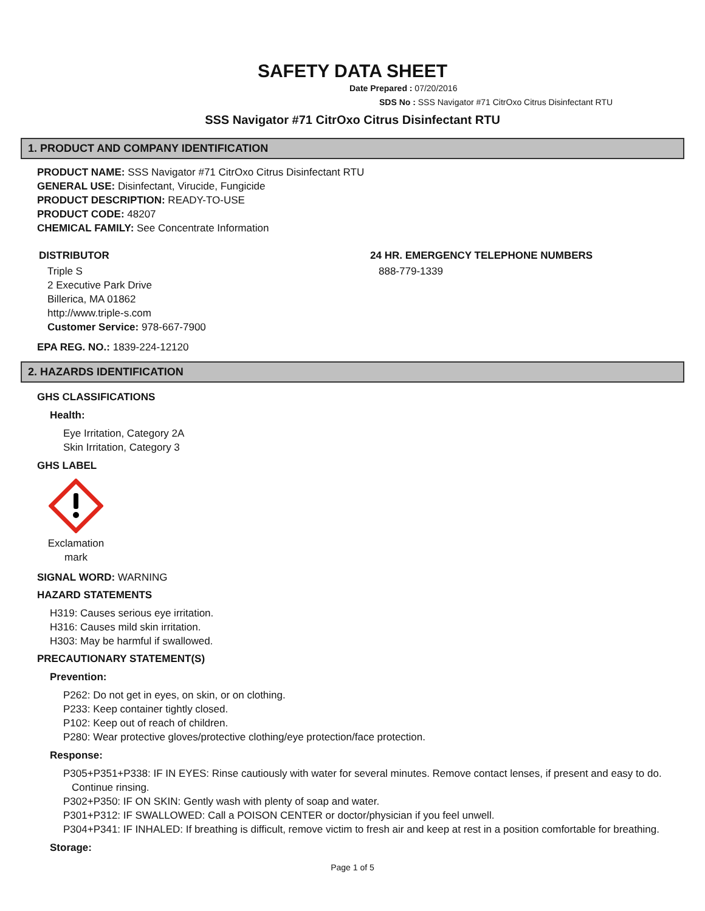SAFETY DATA SHEET
Date Prepared : 07/20/2016
SDS No : SSS Navigator #71 CitrOxo Citrus Disinfectant RTU
SSS Navigator #71 CitrOxo Citrus Disinfectant RTU
1. PRODUCT AND COMPANY IDENTIFICATION
PRODUCT NAME: SSS Navigator #71 CitrOxo Citrus Disinfectant RTU
GENERAL USE: Disinfectant, Virucide, Fungicide
PRODUCT DESCRIPTION: READY-TO-USE
PRODUCT CODE: 48207
CHEMICAL FAMILY: See Concentrate Information
DISTRIBUTOR
Triple S
2 Executive Park Drive
Billerica, MA 01862
http://www.triple-s.com
Customer Service: 978-667-7900
24 HR. EMERGENCY TELEPHONE NUMBERS
888-779-1339
EPA REG. NO.: 1839-224-12120
2. HAZARDS IDENTIFICATION
GHS CLASSIFICATIONS
Health:
Eye Irritation, Category 2A
Skin Irritation, Category 3
GHS LABEL
Exclamation mark
SIGNAL WORD: WARNING
HAZARD STATEMENTS
H319: Causes serious eye irritation.
H316: Causes mild skin irritation.
H303: May be harmful if swallowed.
PRECAUTIONARY STATEMENT(S)
Prevention:
P262: Do not get in eyes, on skin, or on clothing.
P233: Keep container tightly closed.
P102: Keep out of reach of children.
P280: Wear protective gloves/protective clothing/eye protection/face protection.
Response:
P305+P351+P338: IF IN EYES: Rinse cautiously with water for several minutes. Remove contact lenses, if present and easy to do. Continue rinsing.
P302+P350: IF ON SKIN: Gently wash with plenty of soap and water.
P301+P312: IF SWALLOWED: Call a POISON CENTER or doctor/physician if you feel unwell.
P304+P341: IF INHALED: If breathing is difficult, remove victim to fresh air and keep at rest in a position comfortable for breathing.
Storage:
Page 1 of 5